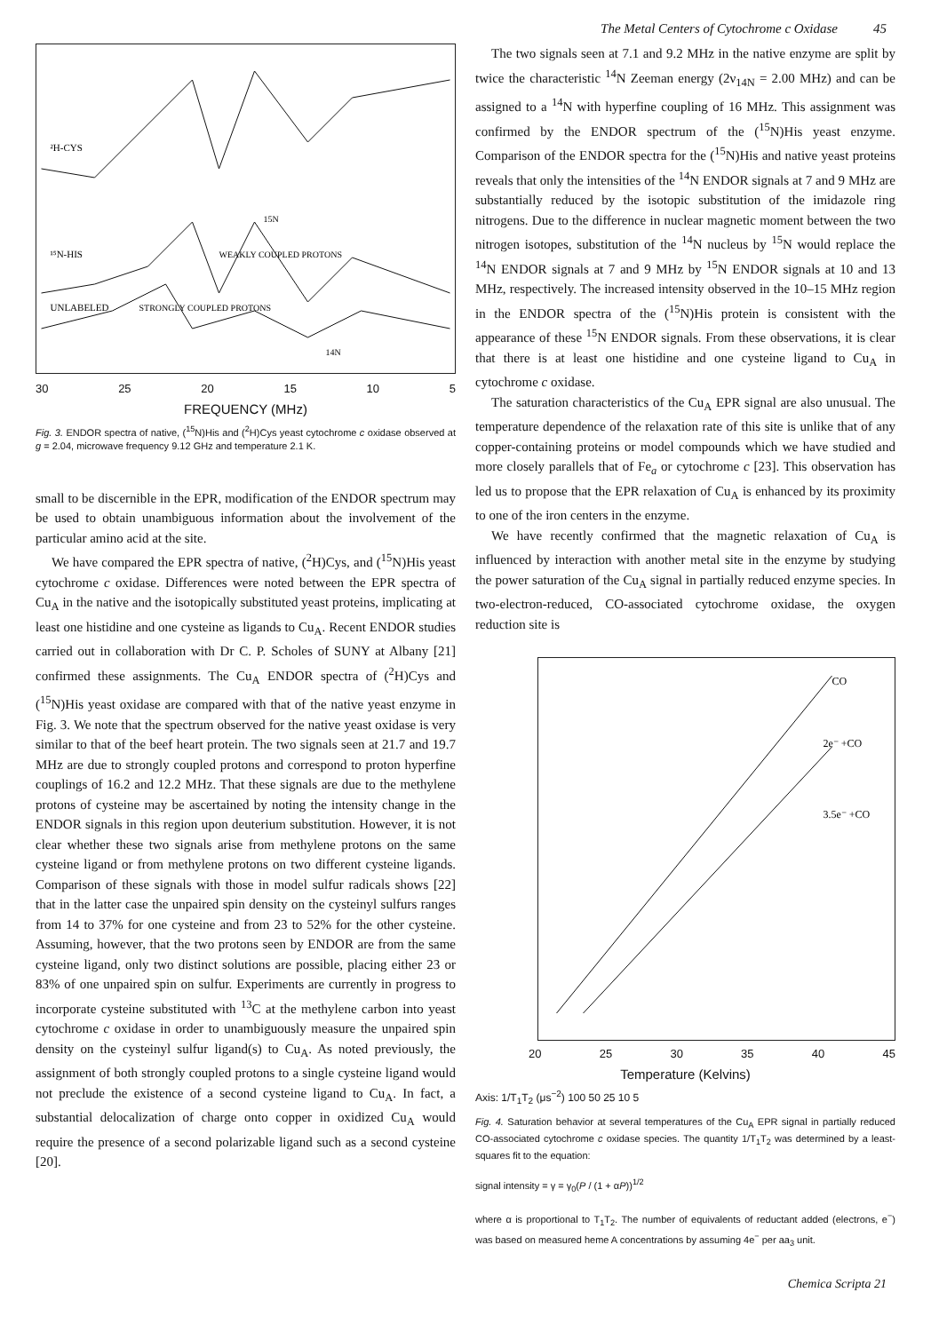The Metal Centers of Cytochrome c Oxidase 45
²H-CYS
¹⁵N-HIS
UNLABELED
STRONGLY COUPLED PROTONS
WEAKLY COUPLED PROTONS
15N
14N
30 25 20 15 10 5
FREQUENCY (MHz)
Fig. 3. ENDOR spectra of native, (<sup>15</sup>N)His and (<sup>2</sup>H)Cys yeast cytochrome c oxidase observed at g = 2.04, microwave frequency 9.12 GHz and temperature 2.1 K.
small to be discernible in the EPR, modification of the ENDOR spectrum may be used to obtain unambiguous information about the involvement of the particular amino acid at the site.
We have compared the EPR spectra of native, (<sup>2</sup>H)Cys, and (<sup>15</sup>N)His yeast cytochrome c oxidase. Differences were noted between the EPR spectra of Cu<sub>A</sub> in the native and the isotopically substituted yeast proteins, implicating at least one histidine and one cysteine as ligands to Cu<sub>A</sub>. Recent ENDOR studies carried out in collaboration with Dr C. P. Scholes of SUNY at Albany [21] confirmed these assignments. The Cu<sub>A</sub> ENDOR spectra of (<sup>2</sup>H)Cys and (<sup>15</sup>N)His yeast oxidase are compared with that of the native yeast enzyme in Fig. 3. We note that the spectrum observed for the native yeast oxidase is very similar to that of the beef heart protein. The two signals seen at 21.7 and 19.7 MHz are due to strongly coupled protons and correspond to proton hyperfine couplings of 16.2 and 12.2 MHz. That these signals are due to the methylene protons of cysteine may be ascertained by noting the intensity change in the ENDOR signals in this region upon deuterium substitution. However, it is not clear whether these two signals arise from methylene protons on the same cysteine ligand or from methylene protons on two different cysteine ligands. Comparison of these signals with those in model sulfur radicals shows [22] that in the latter case the unpaired spin density on the cysteinyl sulfurs ranges from 14 to 37% for one cysteine and from 23 to 52% for the other cysteine. Assuming, however, that the two protons seen by ENDOR are from the same cysteine ligand, only two distinct solutions are possible, placing either 23 or 83% of one unpaired spin on sulfur. Experiments are currently in progress to incorporate cysteine substituted with <sup>13</sup>C at the methylene carbon into yeast cytochrome c oxidase in order to unambiguously measure the unpaired spin density on the cysteinyl sulfur ligand(s) to Cu<sub>A</sub>. As noted previously, the assignment of both strongly coupled protons to a single cysteine ligand would not preclude the existence of a second cysteine ligand to Cu<sub>A</sub>. In fact, a substantial delocalization of charge onto copper in oxidized Cu<sub>A</sub> would require the presence of a second polarizable ligand such as a second cysteine [20].
The two signals seen at 7.1 and 9.2 MHz in the native enzyme are split by twice the characteristic <sup>14</sup>N Zeeman energy (2ν<sub>14N</sub> = 2.00 MHz) and can be assigned to a <sup>14</sup>N with hyperfine coupling of 16 MHz. This assignment was confirmed by the ENDOR spectrum of the (<sup>15</sup>N)His yeast enzyme. Comparison of the ENDOR spectra for the (<sup>15</sup>N)His and native yeast proteins reveals that only the intensities of the <sup>14</sup>N ENDOR signals at 7 and 9 MHz are substantially reduced by the isotopic substitution of the imidazole ring nitrogens. Due to the difference in nuclear magnetic moment between the two nitrogen isotopes, substitution of the <sup>14</sup>N nucleus by <sup>15</sup>N would replace the <sup>14</sup>N ENDOR signals at 7 and 9 MHz by <sup>15</sup>N ENDOR signals at 10 and 13 MHz, respectively. The increased intensity observed in the 10–15 MHz region in the ENDOR spectra of the (<sup>15</sup>N)His protein is consistent with the appearance of these <sup>15</sup>N ENDOR signals. From these observations, it is clear that there is at least one histidine and one cysteine ligand to Cu<sub>A</sub> in cytochrome c oxidase.
The saturation characteristics of the Cu<sub>A</sub> EPR signal are also unusual. The temperature dependence of the relaxation rate of this site is unlike that of any copper-containing proteins or model compounds which we have studied and more closely parallels that of Fe<sub>a</sub> or cytochrome c [23]. This observation has led us to propose that the EPR relaxation of Cu<sub>A</sub> is enhanced by its proximity to one of the iron centers in the enzyme.
We have recently confirmed that the magnetic relaxation of Cu<sub>A</sub> is influenced by interaction with another metal site in the enzyme by studying the power saturation of the Cu<sub>A</sub> signal in partially reduced enzyme species. In two-electron-reduced, CO-associated cytochrome oxidase, the oxygen reduction site is
CO
2e⁻ +CO
3.5e⁻ +CO
20 25 30 35 40 45
Temperature (Kelvins)
Axis: 1/T<sub>1</sub>T<sub>2</sub> (μs<sup>−2</sup>) 100 50 25 10 5
Fig. 4. Saturation behavior at several temperatures of the Cu<sub>A</sub> EPR signal in partially reduced CO-associated cytochrome c oxidase species. The quantity 1/T<sub>1</sub>T<sub>2</sub> was determined by a least-squares fit to the equation:
signal intensity = γ = γ<sub>0</sub>(P / (1 + αP))<sup>1/2</sup>
where α is proportional to T<sub>1</sub>T<sub>2</sub>. The number of equivalents of reductant added (electrons, e<sup>−</sup>) was based on measured heme A concentrations by assuming 4e<sup>−</sup> per aa<sub>3</sub> unit.
Chemica Scripta 21